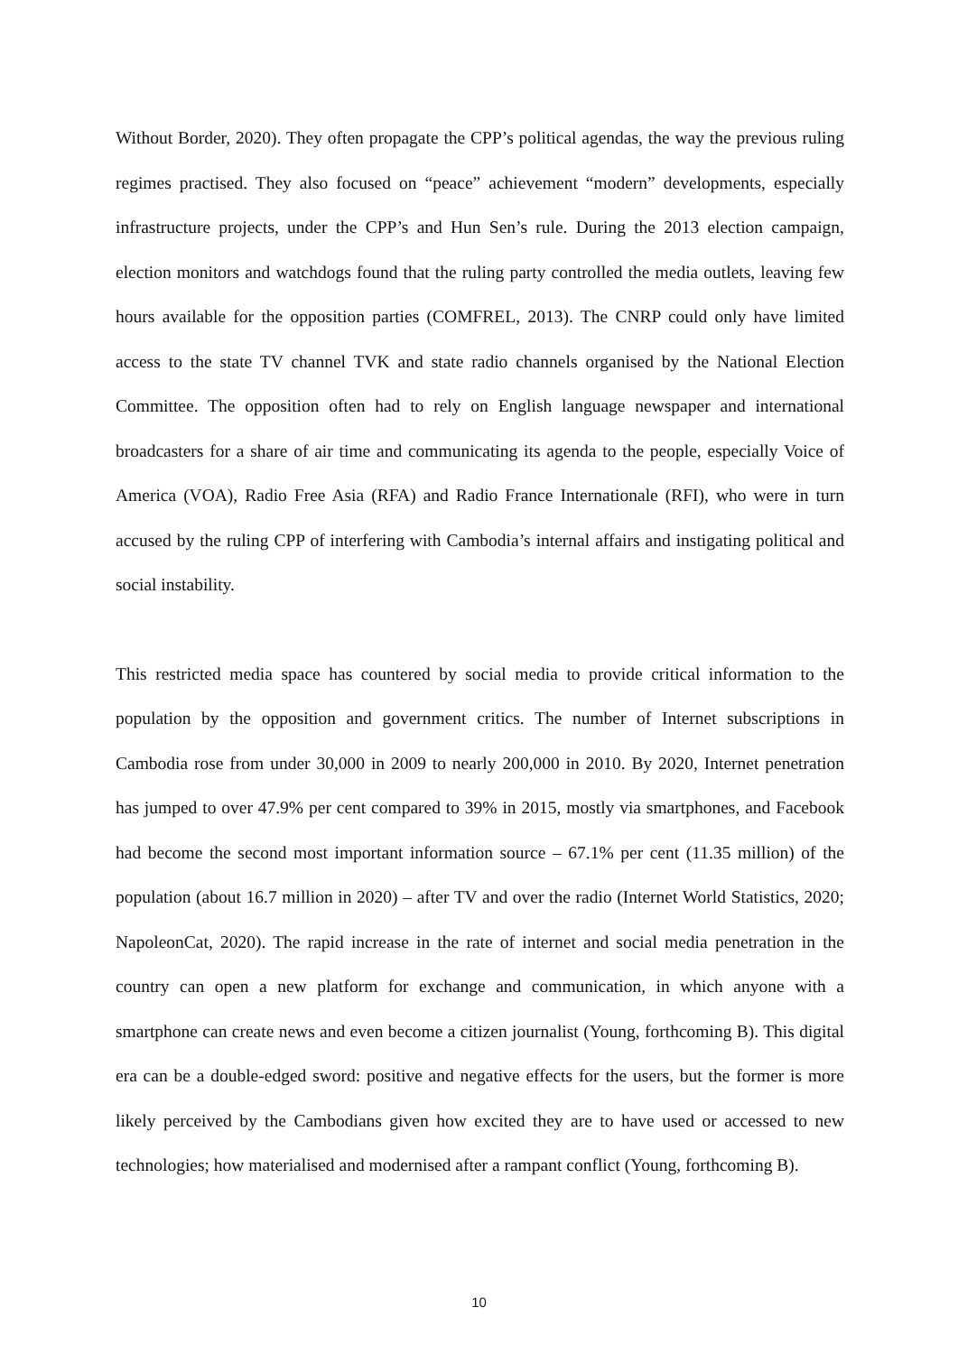Without Border, 2020). They often propagate the CPP’s political agendas, the way the previous ruling regimes practised. They also focused on “peace” achievement “modern” developments, especially infrastructure projects, under the CPP’s and Hun Sen’s rule. During the 2013 election campaign, election monitors and watchdogs found that the ruling party controlled the media outlets, leaving few hours available for the opposition parties (COMFREL, 2013). The CNRP could only have limited access to the state TV channel TVK and state radio channels organised by the National Election Committee. The opposition often had to rely on English language newspaper and international broadcasters for a share of air time and communicating its agenda to the people, especially Voice of America (VOA), Radio Free Asia (RFA) and Radio France Internationale (RFI), who were in turn accused by the ruling CPP of interfering with Cambodia’s internal affairs and instigating political and social instability.
This restricted media space has countered by social media to provide critical information to the population by the opposition and government critics. The number of Internet subscriptions in Cambodia rose from under 30,000 in 2009 to nearly 200,000 in 2010. By 2020, Internet penetration has jumped to over 47.9% per cent compared to 39% in 2015, mostly via smartphones, and Facebook had become the second most important information source – 67.1% per cent (11.35 million) of the population (about 16.7 million in 2020) – after TV and over the radio (Internet World Statistics, 2020; NapoleonCat, 2020). The rapid increase in the rate of internet and social media penetration in the country can open a new platform for exchange and communication, in which anyone with a smartphone can create news and even become a citizen journalist (Young, forthcoming B). This digital era can be a double-edged sword: positive and negative effects for the users, but the former is more likely perceived by the Cambodians given how excited they are to have used or accessed to new technologies; how materialised and modernised after a rampant conflict (Young, forthcoming B).
10